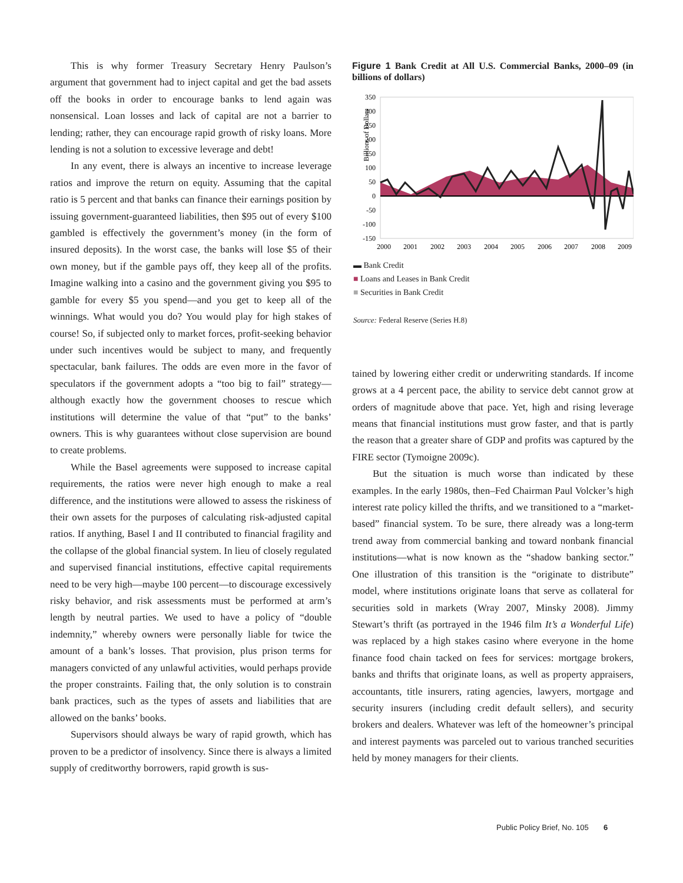This is why former Treasury Secretary Henry Paulson’s argument that government had to inject capital and get the bad assets off the books in order to encourage banks to lend again was nonsensical. Loan losses and lack of capital are not a barrier to lending; rather, they can encourage rapid growth of risky loans. More lending is not a solution to excessive leverage and debt!
In any event, there is always an incentive to increase leverage ratios and improve the return on equity. Assuming that the capital ratio is 5 percent and that banks can finance their earnings position by issuing government-guaranteed liabilities, then $95 out of every $100 gambled is effectively the government’s money (in the form of insured deposits). In the worst case, the banks will lose $5 of their own money, but if the gamble pays off, they keep all of the profits. Imagine walking into a casino and the government giving you $95 to gamble for every $5 you spend—and you get to keep all of the winnings. What would you do? You would play for high stakes of course! So, if subjected only to market forces, profit-seeking behavior under such incentives would be subject to many, and frequently spectacular, bank failures. The odds are even more in the favor of speculators if the government adopts a “too big to fail” strategy—although exactly how the government chooses to rescue which institutions will determine the value of that “put” to the banks’ owners. This is why guarantees without close supervision are bound to create problems.
While the Basel agreements were supposed to increase capital requirements, the ratios were never high enough to make a real difference, and the institutions were allowed to assess the riskiness of their own assets for the purposes of calculating risk-adjusted capital ratios. If anything, Basel I and II contributed to financial fragility and the collapse of the global financial system. In lieu of closely regulated and supervised financial institutions, effective capital requirements need to be very high—maybe 100 percent—to discourage excessively risky behavior, and risk assessments must be performed at arm’s length by neutral parties. We used to have a policy of “double indemnity,” whereby owners were personally liable for twice the amount of a bank’s losses. That provision, plus prison terms for managers convicted of any unlawful activities, would perhaps provide the proper constraints. Failing that, the only solution is to constrain bank practices, such as the types of assets and liabilities that are allowed on the banks’ books.
Supervisors should always be wary of rapid growth, which has proven to be a predictor of insolvency. Since there is always a limited supply of creditworthy borrowers, rapid growth is sus-
Figure 1 Bank Credit at All U.S. Commercial Banks, 2000–09 (in billions of dollars)
Billions of Dollars
350
300
250
200
150
100
50
0
-50
-100
-150
2000
2001
2002
2003
2004
2005
2006
2007
2008
2009
▬ Bank Credit
■ Loans and Leases in Bank Credit
■ Securities in Bank Credit
Source: Federal Reserve (Series H.8)
tained by lowering either credit or underwriting standards. If income grows at a 4 percent pace, the ability to service debt cannot grow at orders of magnitude above that pace. Yet, high and rising leverage means that financial institutions must grow faster, and that is partly the reason that a greater share of GDP and profits was captured by the FIRE sector (Tymoigne 2009c).
But the situation is much worse than indicated by these examples. In the early 1980s, then–Fed Chairman Paul Volcker’s high interest rate policy killed the thrifts, and we transitioned to a “market-based” financial system. To be sure, there already was a long-term trend away from commercial banking and toward nonbank financial institutions—what is now known as the “shadow banking sector.” One illustration of this transition is the “originate to distribute” model, where institutions originate loans that serve as collateral for securities sold in markets (Wray 2007, Minsky 2008). Jimmy Stewart’s thrift (as portrayed in the 1946 film It’s a Wonderful Life) was replaced by a high stakes casino where everyone in the home finance food chain tacked on fees for services: mortgage brokers, banks and thrifts that originate loans, as well as property appraisers, accountants, title insurers, rating agencies, lawyers, mortgage and security insurers (including credit default sellers), and security brokers and dealers. Whatever was left of the homeowner’s principal and interest payments was parceled out to various tranched securities held by money managers for their clients.
Public Policy Brief, No. 105 6